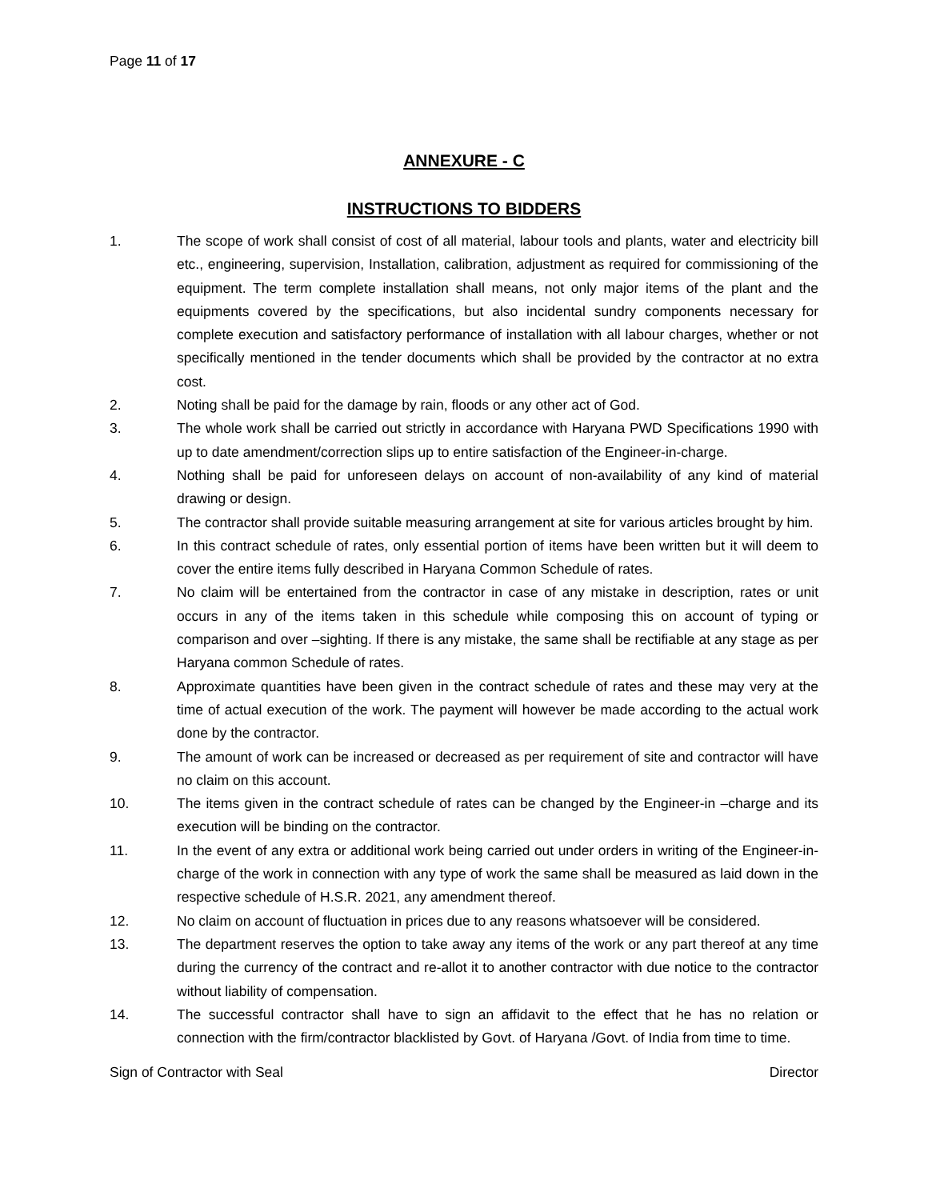Page 11 of 17
ANNEXURE - C
INSTRUCTIONS TO BIDDERS
1. The scope of work shall consist of cost of all material, labour tools and plants, water and electricity bill etc., engineering, supervision, Installation, calibration, adjustment as required for commissioning of the equipment. The term complete installation shall means, not only major items of the plant and the equipments covered by the specifications, but also incidental sundry components necessary for complete execution and satisfactory performance of installation with all labour charges, whether or not specifically mentioned in the tender documents which shall be provided by the contractor at no extra cost.
2. Noting shall be paid for the damage by rain, floods or any other act of God.
3. The whole work shall be carried out strictly in accordance with Haryana PWD Specifications 1990 with up to date amendment/correction slips up to entire satisfaction of the Engineer-in-charge.
4. Nothing shall be paid for unforeseen delays on account of non-availability of any kind of material drawing or design.
5. The contractor shall provide suitable measuring arrangement at site for various articles brought by him.
6. In this contract schedule of rates, only essential portion of items have been written but it will deem to cover the entire items fully described in Haryana Common Schedule of rates.
7. No claim will be entertained from the contractor in case of any mistake in description, rates or unit occurs in any of the items taken in this schedule while composing this on account of typing or comparison and over –sighting. If there is any mistake, the same shall be rectifiable at any stage as per Haryana common Schedule of rates.
8. Approximate quantities have been given in the contract schedule of rates and these may very at the time of actual execution of the work. The payment will however be made according to the actual work done by the contractor.
9. The amount of work can be increased or decreased as per requirement of site and contractor will have no claim on this account.
10. The items given in the contract schedule of rates can be changed by the Engineer-in –charge and its execution will be binding on the contractor.
11. In the event of any extra or additional work being carried out under orders in writing of the Engineer-in-charge of the work in connection with any type of work the same shall be measured as laid down in the respective schedule of H.S.R. 2021, any amendment thereof.
12. No claim on account of fluctuation in prices due to any reasons whatsoever will be considered.
13. The department reserves the option to take away any items of the work or any part thereof at any time during the currency of the contract and re-allot it to another contractor with due notice to the contractor without liability of compensation.
14. The successful contractor shall have to sign an affidavit to the effect that he has no relation or connection with the firm/contractor blacklisted by Govt. of Haryana /Govt. of India from time to time.
Sign of Contractor with Seal Director